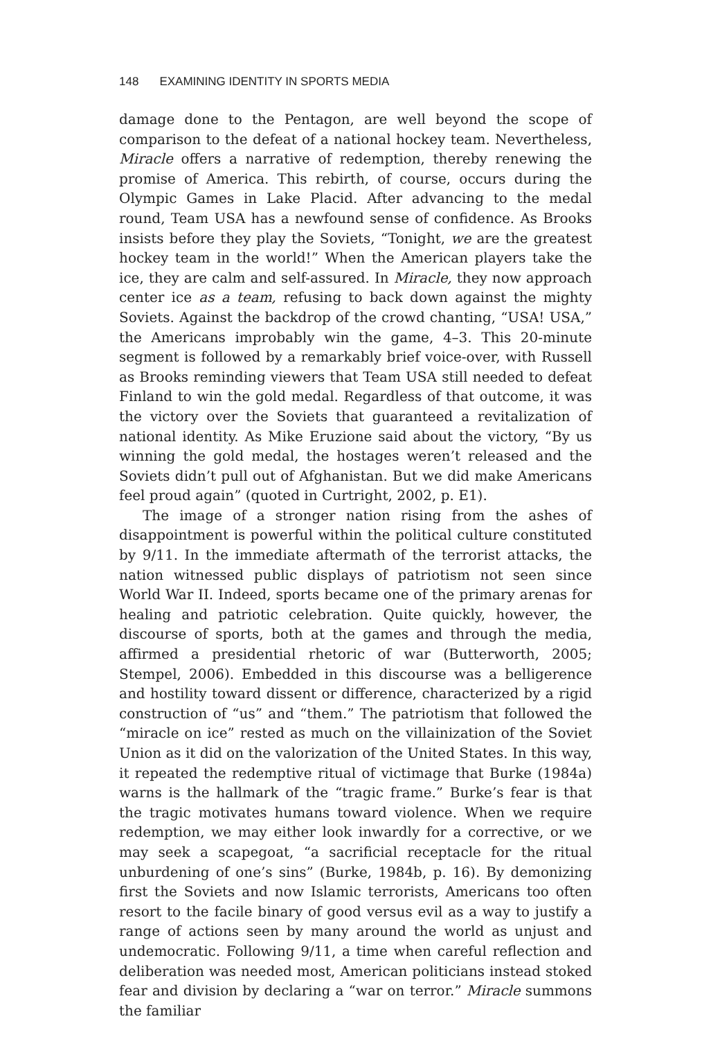148 EXAMINING IDENTITY IN SPORTS MEDIA
damage done to the Pentagon, are well beyond the scope of comparison to the defeat of a national hockey team. Nevertheless, Miracle offers a narrative of redemption, thereby renewing the promise of America. This rebirth, of course, occurs during the Olympic Games in Lake Placid. After advancing to the medal round, Team USA has a newfound sense of confidence. As Brooks insists before they play the Soviets, “Tonight, we are the greatest hockey team in the world!” When the American players take the ice, they are calm and self-assured. In Miracle, they now approach center ice as a team, refusing to back down against the mighty Soviets. Against the backdrop of the crowd chanting, “USA! USA,” the Americans improbably win the game, 4–3. This 20-minute segment is followed by a remarkably brief voice-over, with Russell as Brooks reminding viewers that Team USA still needed to defeat Finland to win the gold medal. Regardless of that outcome, it was the victory over the Soviets that guaranteed a revitalization of national identity. As Mike Eruzione said about the victory, “By us winning the gold medal, the hostages weren’t released and the Soviets didn’t pull out of Afghanistan. But we did make Americans feel proud again” (quoted in Curtright, 2002, p. E1).
The image of a stronger nation rising from the ashes of disappointment is powerful within the political culture constituted by 9/11. In the immediate aftermath of the terrorist attacks, the nation witnessed public displays of patriotism not seen since World War II. Indeed, sports became one of the primary arenas for healing and patriotic celebration. Quite quickly, however, the discourse of sports, both at the games and through the media, affirmed a presidential rhetoric of war (Butterworth, 2005; Stempel, 2006). Embedded in this discourse was a belligerence and hostility toward dissent or difference, characterized by a rigid construction of “us” and “them.” The patriotism that followed the “miracle on ice” rested as much on the villainization of the Soviet Union as it did on the valorization of the United States. In this way, it repeated the redemptive ritual of victimage that Burke (1984a) warns is the hallmark of the “tragic frame.” Burke’s fear is that the tragic motivates humans toward violence. When we require redemption, we may either look inwardly for a corrective, or we may seek a scapegoat, “a sacrificial receptacle for the ritual unburdening of one’s sins” (Burke, 1984b, p. 16). By demonizing first the Soviets and now Islamic terrorists, Americans too often resort to the facile binary of good versus evil as a way to justify a range of actions seen by many around the world as unjust and undemocratic. Following 9/11, a time when careful reflection and deliberation was needed most, American politicians instead stoked fear and division by declaring a “war on terror.” Miracle summons the familiar